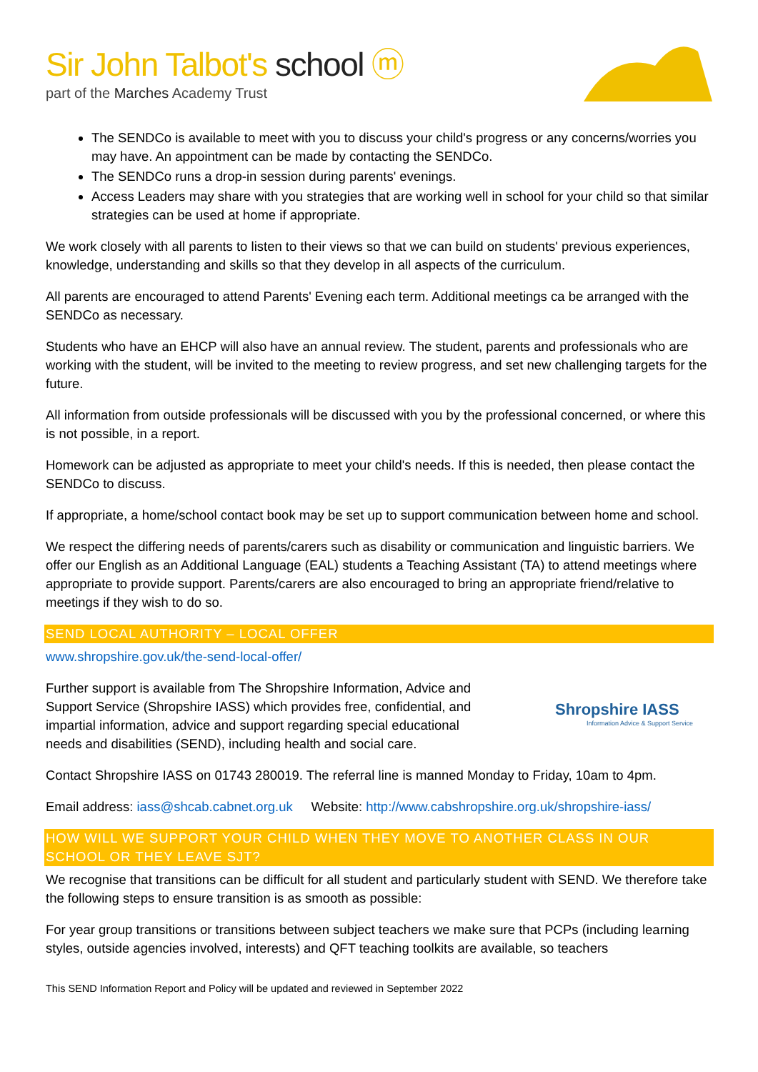Sir John Talbot's school ⓜ
part of the Marches Academy Trust
The SENDCo is available to meet with you to discuss your child's progress or any concerns/worries you may have. An appointment can be made by contacting the SENDCo.
The SENDCo runs a drop-in session during parents' evenings.
Access Leaders may share with you strategies that are working well in school for your child so that similar strategies can be used at home if appropriate.
We work closely with all parents to listen to their views so that we can build on students' previous experiences, knowledge, understanding and skills so that they develop in all aspects of the curriculum.
All parents are encouraged to attend Parents' Evening each term. Additional meetings ca be arranged with the SENDCo as necessary.
Students who have an EHCP will also have an annual review. The student, parents and professionals who are working with the student, will be invited to the meeting to review progress, and set new challenging targets for the future.
All information from outside professionals will be discussed with you by the professional concerned, or where this is not possible, in a report.
Homework can be adjusted as appropriate to meet your child's needs. If this is needed, then please contact the SENDCo to discuss.
If appropriate, a home/school contact book may be set up to support communication between home and school.
We respect the differing needs of parents/carers such as disability or communication and linguistic barriers. We offer our English as an Additional Language (EAL) students a Teaching Assistant (TA) to attend meetings where appropriate to provide support. Parents/carers are also encouraged to bring an appropriate friend/relative to meetings if they wish to do so.
SEND LOCAL AUTHORITY – LOCAL OFFER
www.shropshire.gov.uk/the-send-local-offer/
Further support is available from The Shropshire Information, Advice and Support Service (Shropshire IASS) which provides free, confidential, and impartial information, advice and support regarding special educational needs and disabilities (SEND), including health and social care.
Shropshire IASS
Information Advice & Support Service
Contact Shropshire IASS on 01743 280019. The referral line is manned Monday to Friday, 10am to 4pm.
Email address: iass@shcab.cabnet.org.uk Website: http://www.cabshropshire.org.uk/shropshire-iass/
HOW WILL WE SUPPORT YOUR CHILD WHEN THEY MOVE TO ANOTHER CLASS IN OUR SCHOOL OR THEY LEAVE SJT?
We recognise that transitions can be difficult for all student and particularly student with SEND. We therefore take the following steps to ensure transition is as smooth as possible:
For year group transitions or transitions between subject teachers we make sure that PCPs (including learning styles, outside agencies involved, interests) and QFT teaching toolkits are available, so teachers
This SEND Information Report and Policy will be updated and reviewed in September 2022